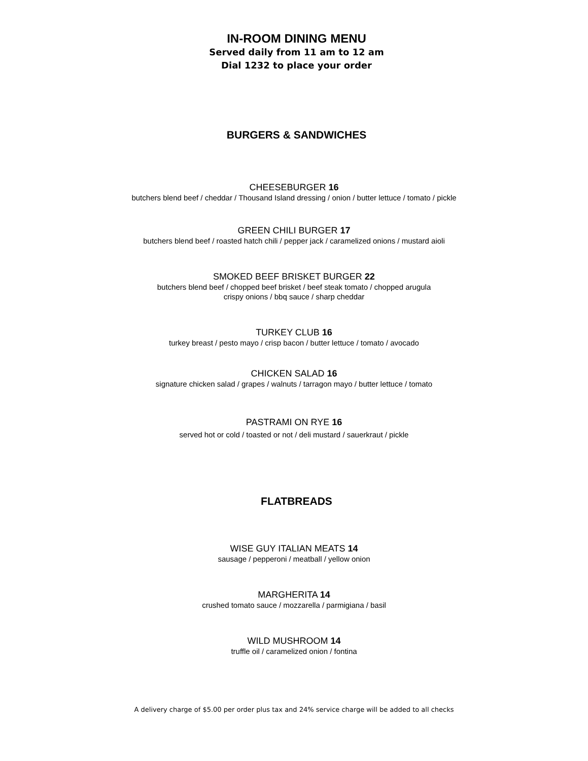IN-ROOM DINING MENU
Served daily from 11 am to 12 am
Dial 1232 to place your order
BURGERS & SANDWICHES
CHEESEBURGER 16
butchers blend beef / cheddar / Thousand Island dressing / onion / butter lettuce / tomato / pickle
GREEN CHILI BURGER 17
butchers blend beef / roasted hatch chili / pepper jack / caramelized onions / mustard aioli
SMOKED BEEF BRISKET BURGER 22
butchers blend beef / chopped beef brisket / beef steak tomato / chopped arugula
crispy onions / bbq sauce / sharp cheddar
TURKEY CLUB 16
turkey breast / pesto mayo / crisp bacon / butter lettuce / tomato / avocado
CHICKEN SALAD 16
signature chicken salad / grapes / walnuts / tarragon mayo / butter lettuce / tomato
PASTRAMI ON RYE 16
served hot or cold / toasted or not / deli mustard / sauerkraut / pickle
FLATBREADS
WISE GUY ITALIAN MEATS 14
sausage / pepperoni / meatball / yellow onion
MARGHERITA 14
crushed tomato sauce / mozzarella / parmigiana / basil
WILD MUSHROOM 14
truffle oil / caramelized onion / fontina
A delivery charge of $5.00 per order plus tax and 24% service charge will be added to all checks